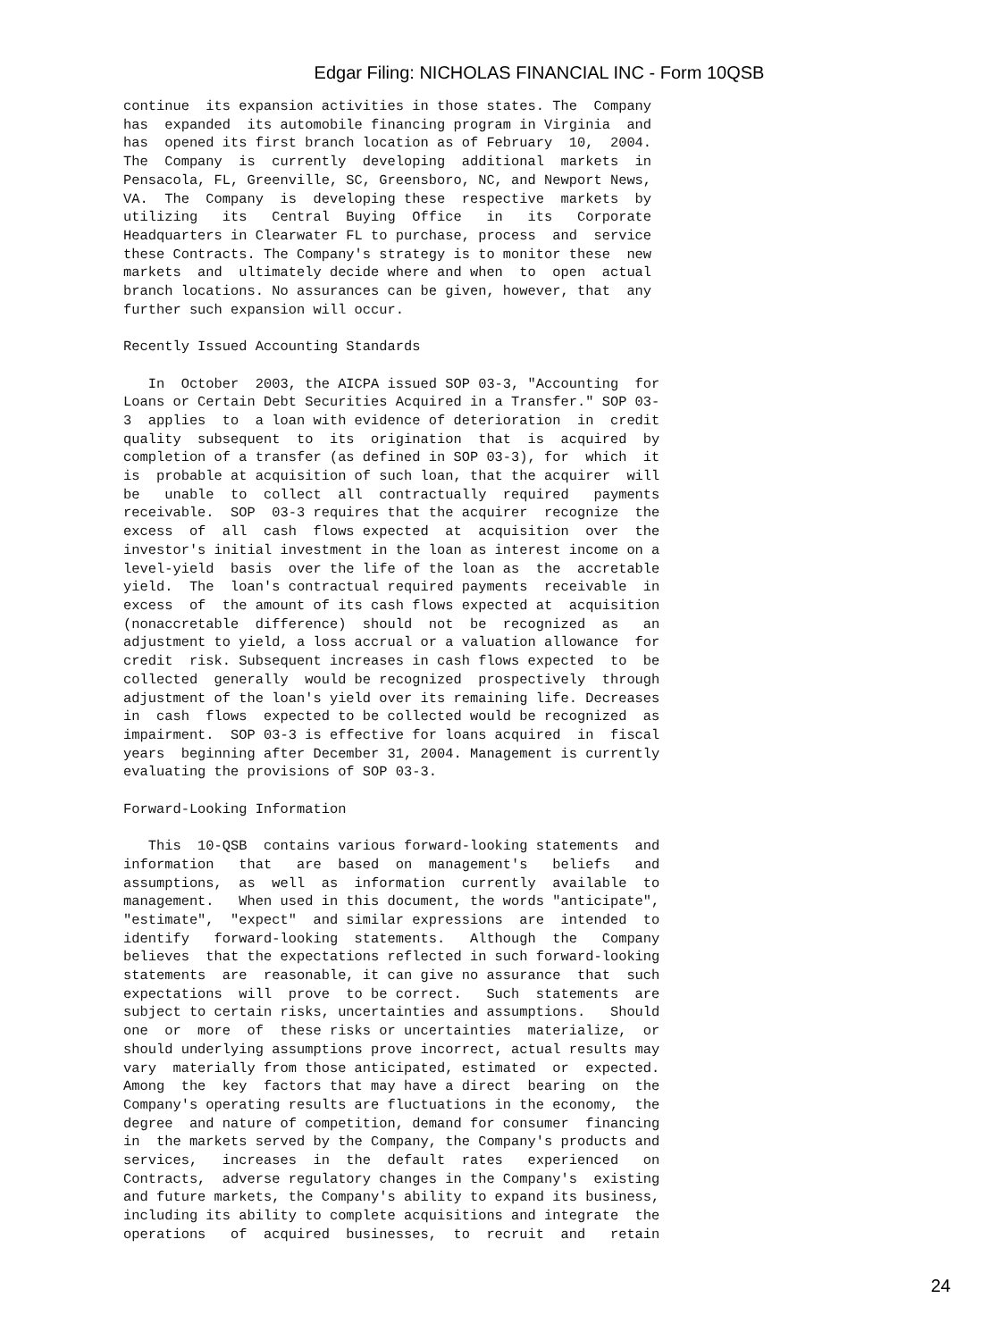Edgar Filing: NICHOLAS FINANCIAL INC - Form 10QSB
continue its expansion activities in those states. The Company has expanded its automobile financing program in Virginia and has opened its first branch location as of February 10, 2004. The Company is currently developing additional markets in Pensacola, FL, Greenville, SC, Greensboro, NC, and Newport News, VA. The Company is developing these respective markets by utilizing its Central Buying Office in its Corporate Headquarters in Clearwater FL to purchase, process and service these Contracts. The Company's strategy is to monitor these new markets and ultimately decide where and when to open actual branch locations. No assurances can be given, however, that any further such expansion will occur. Recently Issued Accounting Standards In October 2003, the AICPA issued SOP 03-3, "Accounting for Loans or Certain Debt Securities Acquired in a Transfer." SOP 03- 3 applies to a loan with evidence of deterioration in credit quality subsequent to its origination that is acquired by completion of a transfer (as defined in SOP 03-3), for which it is probable at acquisition of such loan, that the acquirer will be unable to collect all contractually required payments receivable. SOP 03-3 requires that the acquirer recognize the excess of all cash flows expected at acquisition over the investor's initial investment in the loan as interest income on a level-yield basis over the life of the loan as the accretable yield. The loan's contractual required payments receivable in excess of the amount of its cash flows expected at acquisition (nonaccretable difference) should not be recognized as an adjustment to yield, a loss accrual or a valuation allowance for credit risk. Subsequent increases in cash flows expected to be collected generally would be recognized prospectively through adjustment of the loan's yield over its remaining life. Decreases in cash flows expected to be collected would be recognized as impairment. SOP 03-3 is effective for loans acquired in fiscal years beginning after December 31, 2004. Management is currently evaluating the provisions of SOP 03-3. Forward-Looking Information This 10-QSB contains various forward-looking statements and information that are based on management's beliefs and assumptions, as well as information currently available to management. When used in this document, the words "anticipate", "estimate", "expect" and similar expressions are intended to identify forward-looking statements. Although the Company believes that the expectations reflected in such forward-looking statements are reasonable, it can give no assurance that such expectations will prove to be correct. Such statements are subject to certain risks, uncertainties and assumptions. Should one or more of these risks or uncertainties materialize, or should underlying assumptions prove incorrect, actual results may vary materially from those anticipated, estimated or expected. Among the key factors that may have a direct bearing on the Company's operating results are fluctuations in the economy, the degree and nature of competition, demand for consumer financing in the markets served by the Company, the Company's products and services, increases in the default rates experienced on Contracts, adverse regulatory changes in the Company's existing and future markets, the Company's ability to expand its business, including its ability to complete acquisitions and integrate the operations of acquired businesses, to recruit and retain
24